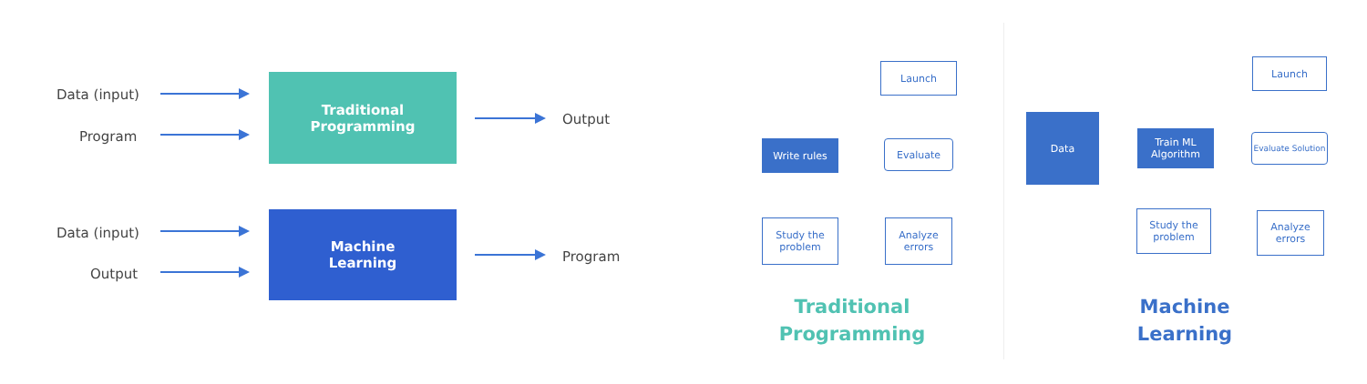Data (input)
Program
Traditional
Programming
Output
Data (input)
Output
Machine
Learning
Program
Launch
Write rules Evaluate
Study the problem
Analyze errors
Data
Train ML Algorithm
Evaluate Solution
Launch
Study the problem
Analyze errors
Traditional
Programming
Machine
Learning